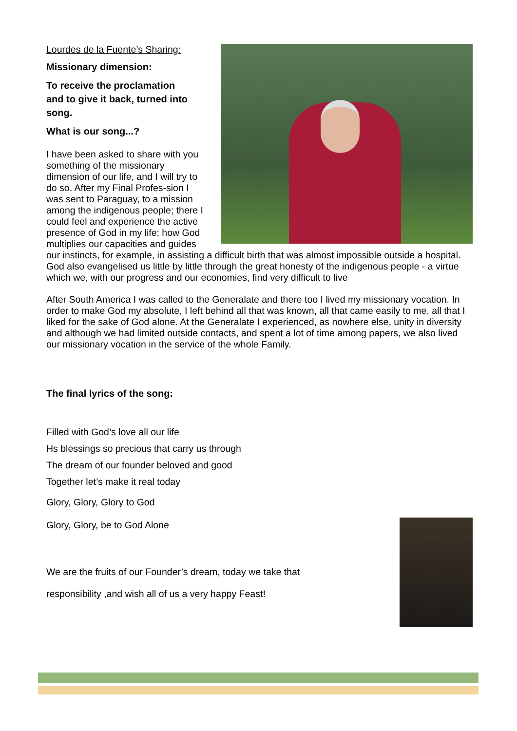Lourdes de la Fuente’s Sharing:
Missionary dimension:
To receive the proclamation
and to give it back, turned into
song.
What is our song...?
I have been asked to share with you something of the missionary dimension of our life, and I will try to do so. After my Final Profes-sion I was sent to Paraguay, to a mission among the indigenous people; there I could feel and experience the active presence of God in my life; how God multiplies our capacities and guides our instincts, for example, in assisting a difficult birth that was almost impossible outside a hospital. God also evangelised us little by little through the great honesty of the indigenous people - a virtue which we, with our progress and our economies, find very difficult to live
After South America I was called to the Generalate and there too I lived my missionary vocation. In order to make God my absolute, I left behind all that was known, all that came easily to me, all that I liked for the sake of God alone. At the Generalate I experienced, as nowhere else, unity in diversity and although we had limited outside contacts, and spent a lot of time among papers, we also lived our missionary vocation in the service of the whole Family.
The final lyrics of the song:
Filled with God’s love all our life
Hs blessings so precious that carry us through
The dream of our founder beloved and good
Together let’s make it real today
Glory, Glory, Glory to God
Glory, Glory, be to God Alone
We are the fruits of our Founder’s dream, today we take that
responsibility ,and wish all of us a very happy Feast!